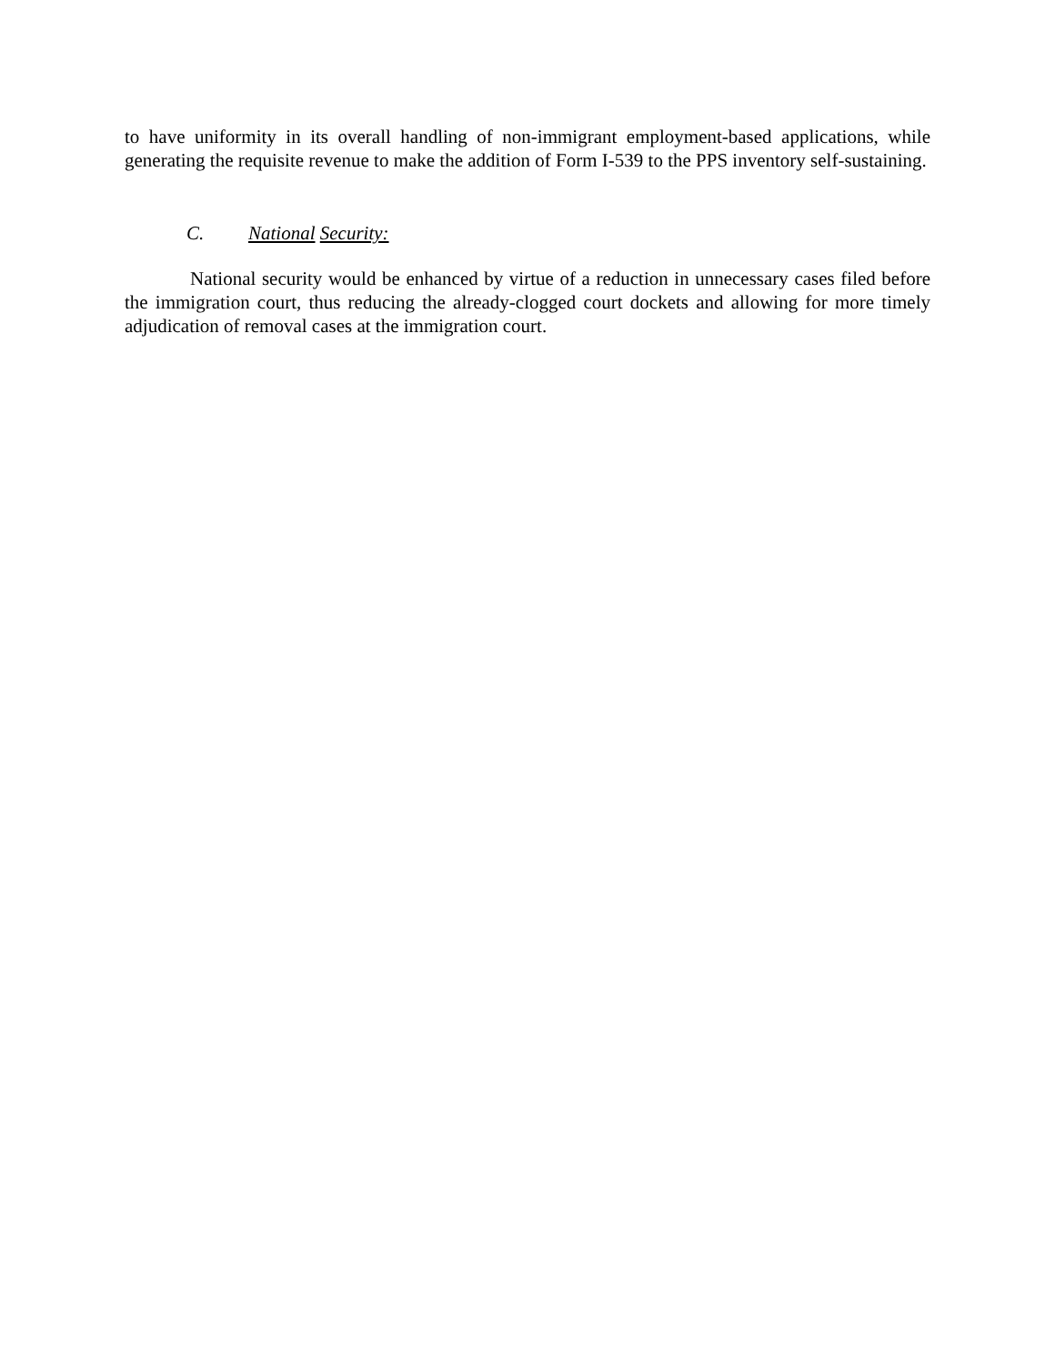to have uniformity in its overall handling of non-immigrant employment-based applications, while generating the requisite revenue to make the addition of Form I-539 to the PPS inventory self-sustaining.
C. National Security:
National security would be enhanced by virtue of a reduction in unnecessary cases filed before the immigration court, thus reducing the already-clogged court dockets and allowing for more timely adjudication of removal cases at the immigration court.